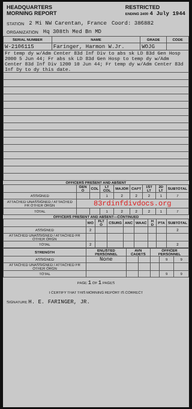HEADQUARTERS
MORNING REPORT
RESTRICTED
ENDING 2400 4 July 1944
STATION 2 Mi NW Carentan, France Coord: 386882
ORGANIZATION Hq 308th Med Bn MD
| SERIAL NUMBER | NAME | GRADE | CODE |
| --- | --- | --- | --- |
| W-2106115 | Faringer, Harmon W.Jr. | WOJG | |
| Fr temp dy w/Adm Center 83d Inf Div to abs sk LD 83d Gen Hosp 2000 5 Jun 44; Fr abs sk LD 83d Gen Hosp to temp dy w/Adm Center 83d Inf Div 1200 10 Jun 44; Fr temp dy w/Adm Center 83d Inf Dy to dy this date. | | | |
OFFICERS PRESENT AND ABSENT
| | GEN O | COL | LT COL | MAJOR | CAPT | 1ST LT | 2D LT | SUBTOTAL |
| --- | --- | --- | --- | --- | --- | --- | --- | --- |
| ASSIGNED | | | 1 | 2 | 2 | 2 | 1 | 7 |
| ATTACHED UNASSIGNED / ATTACHED FR OTHER ORGN | 83rdinfdivdocs.org | | | | | | | |
| TOTAL | | | 1 | 2 | 2 | 2 | 1 | 7 |
OFFICERS PRESENT AND ABSENT—CONTINUED
| | WO | FLT O | CSURG | ANC | WAAC | H D | PTA | SUBTOTAL |
| --- | --- | --- | --- | --- | --- | --- | --- | --- |
| ASSIGNED | 2 | | | | | | | 2 |
| ATTACHED UNASSIGNED / ATTACHED FR OTHER ORGN | | | | | | | | |
| TOTAL | 2 | | | | | | | 2 |
| STRENGTH | ENLISTED PERSONNEL | AVN CADETS | | OFFICER PERSONNEL | | |
| --- | --- | --- | --- | --- | --- | --- |
| ASSIGNED | None | | | | 9 | 9 |
| ATTACHED UNASSIGNED / ATTACHED FR OTHER ORGN | | | | | | |
| TOTAL | | | | | 9 | 9 |
PAGE 1 OF 1 PAGES
I CERTIFY THAT THIS MORNING REPORT IS CORRECT
SIGNATURE H. E. FARINGER, JR.